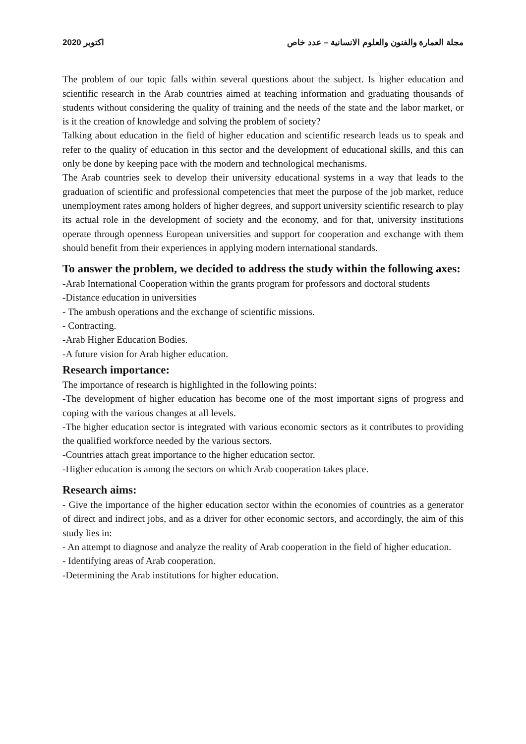اكتوبر 2020 مجلة العمارة والفنون والعلوم الانسانية – عدد خاص
The problem of our topic falls within several questions about the subject. Is higher education and scientific research in the Arab countries aimed at teaching information and graduating thousands of students without considering the quality of training and the needs of the state and the labor market, or is it the creation of knowledge and solving the problem of society?
Talking about education in the field of higher education and scientific research leads us to speak and refer to the quality of education in this sector and the development of educational skills, and this can only be done by keeping pace with the modern and technological mechanisms.
The Arab countries seek to develop their university educational systems in a way that leads to the graduation of scientific and professional competencies that meet the purpose of the job market, reduce unemployment rates among holders of higher degrees, and support university scientific research to play its actual role in the development of society and the economy, and for that, university institutions operate through openness European universities and support for cooperation and exchange with them should benefit from their experiences in applying modern international standards.
To answer the problem, we decided to address the study within the following axes:
-Arab International Cooperation within the grants program for professors and doctoral students
-Distance education in universities
- The ambush operations and the exchange of scientific missions.
- Contracting.
-Arab Higher Education Bodies.
-A future vision for Arab higher education.
Research importance:
The importance of research is highlighted in the following points:
-The development of higher education has become one of the most important signs of progress and coping with the various changes at all levels.
-The higher education sector is integrated with various economic sectors as it contributes to providing the qualified workforce needed by the various sectors.
-Countries attach great importance to the higher education sector.
-Higher education is among the sectors on which Arab cooperation takes place.
Research aims:
- Give the importance of the higher education sector within the economies of countries as a generator of direct and indirect jobs, and as a driver for other economic sectors, and accordingly, the aim of this study lies in:
- An attempt to diagnose and analyze the reality of Arab cooperation in the field of higher education.
- Identifying areas of Arab cooperation.
-Determining the Arab institutions for higher education.